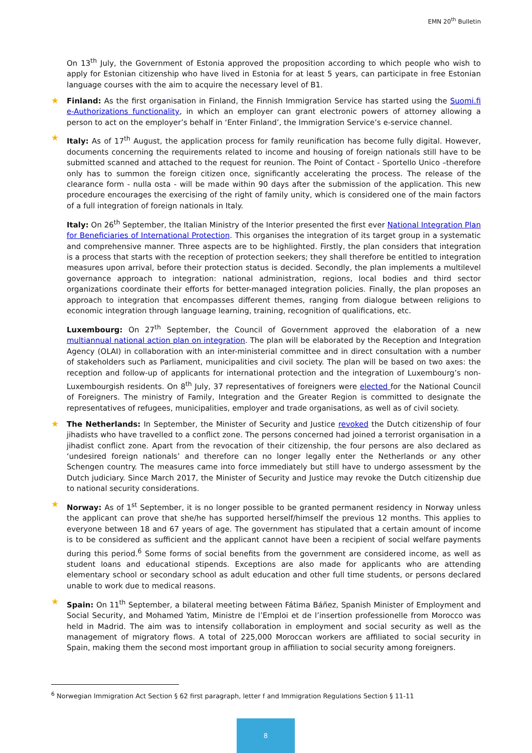EMN 20<sup>th</sup> Bulletin
On 13<sup>th</sup> July, the Government of Estonia approved the proposition according to which people who wish to apply for Estonian citizenship who have lived in Estonia for at least 5 years, can participate in free Estonian language courses with the aim to acquire the necessary level of B1.
★ Finland: As the first organisation in Finland, the Finnish Immigration Service has started using the Suomi.fi e-Authorizations functionality, in which an employer can grant electronic powers of attorney allowing a person to act on the employer’s behalf in ‘Enter Finland’, the Immigration Service’s e-service channel.
★ Italy: As of 17<sup>th</sup> August, the application process for family reunification has become fully digital. However, documents concerning the requirements related to income and housing of foreign nationals still have to be submitted scanned and attached to the request for reunion. The Point of Contact - Sportello Unico –therefore only has to summon the foreign citizen once, significantly accelerating the process. The release of the clearance form - nulla osta - will be made within 90 days after the submission of the application. This new procedure encourages the exercising of the right of family unity, which is considered one of the main factors of a full integration of foreign nationals in Italy.
Italy: On 26<sup>th</sup> September, the Italian Ministry of the Interior presented the first ever National Integration Plan for Beneficiaries of International Protection. This organises the integration of its target group in a systematic and comprehensive manner. Three aspects are to be highlighted. Firstly, the plan considers that integration is a process that starts with the reception of protection seekers; they shall therefore be entitled to integration measures upon arrival, before their protection status is decided. Secondly, the plan implements a multilevel governance approach to integration: national administration, regions, local bodies and third sector organizations coordinate their efforts for better-managed integration policies. Finally, the plan proposes an approach to integration that encompasses different themes, ranging from dialogue between religions to economic integration through language learning, training, recognition of qualifications, etc.
Luxembourg: On 27<sup>th</sup> September, the Council of Government approved the elaboration of a new multiannual national action plan on integration. The plan will be elaborated by the Reception and Integration Agency (OLAI) in collaboration with an inter-ministerial committee and in direct consultation with a number of stakeholders such as Parliament, municipalities and civil society. The plan will be based on two axes: the reception and follow-up of applicants for international protection and the integration of Luxembourg’s non-Luxembourgish residents. On 8<sup>th</sup> July, 37 representatives of foreigners were elected for the National Council of Foreigners. The ministry of Family, Integration and the Greater Region is committed to designate the representatives of refugees, municipalities, employer and trade organisations, as well as of civil society.
★ The Netherlands: In September, the Minister of Security and Justice revoked the Dutch citizenship of four jihadists who have travelled to a conflict zone. The persons concerned had joined a terrorist organisation in a jihadist conflict zone. Apart from the revocation of their citizenship, the four persons are also declared as ‘undesired foreign nationals’ and therefore can no longer legally enter the Netherlands or any other Schengen country. The measures came into force immediately but still have to undergo assessment by the Dutch judiciary. Since March 2017, the Minister of Security and Justice may revoke the Dutch citizenship due to national security considerations.
★ Norway: As of 1<sup>st</sup> September, it is no longer possible to be granted permanent residency in Norway unless the applicant can prove that she/he has supported herself/himself the previous 12 months. This applies to everyone between 18 and 67 years of age. The government has stipulated that a certain amount of income is to be considered as sufficient and the applicant cannot have been a recipient of social welfare payments during this period.<sup>6</sup> Some forms of social benefits from the government are considered income, as well as student loans and educational stipends. Exceptions are also made for applicants who are attending elementary school or secondary school as adult education and other full time students, or persons declared unable to work due to medical reasons.
★ Spain: On 11<sup>th</sup> September, a bilateral meeting between Fátima Báñez, Spanish Minister of Employment and Social Security, and Mohamed Yatim, Ministre de l’Emploi et de l’insertion professionelle from Morocco was held in Madrid. The aim was to intensify collaboration in employment and social security as well as the management of migratory flows. A total of 225,000 Moroccan workers are affiliated to social security in Spain, making them the second most important group in affiliation to social security among foreigners.
<sup>6</sup> Norwegian Immigration Act Section § 62 first paragraph, letter f and Immigration Regulations Section § 11-11
8